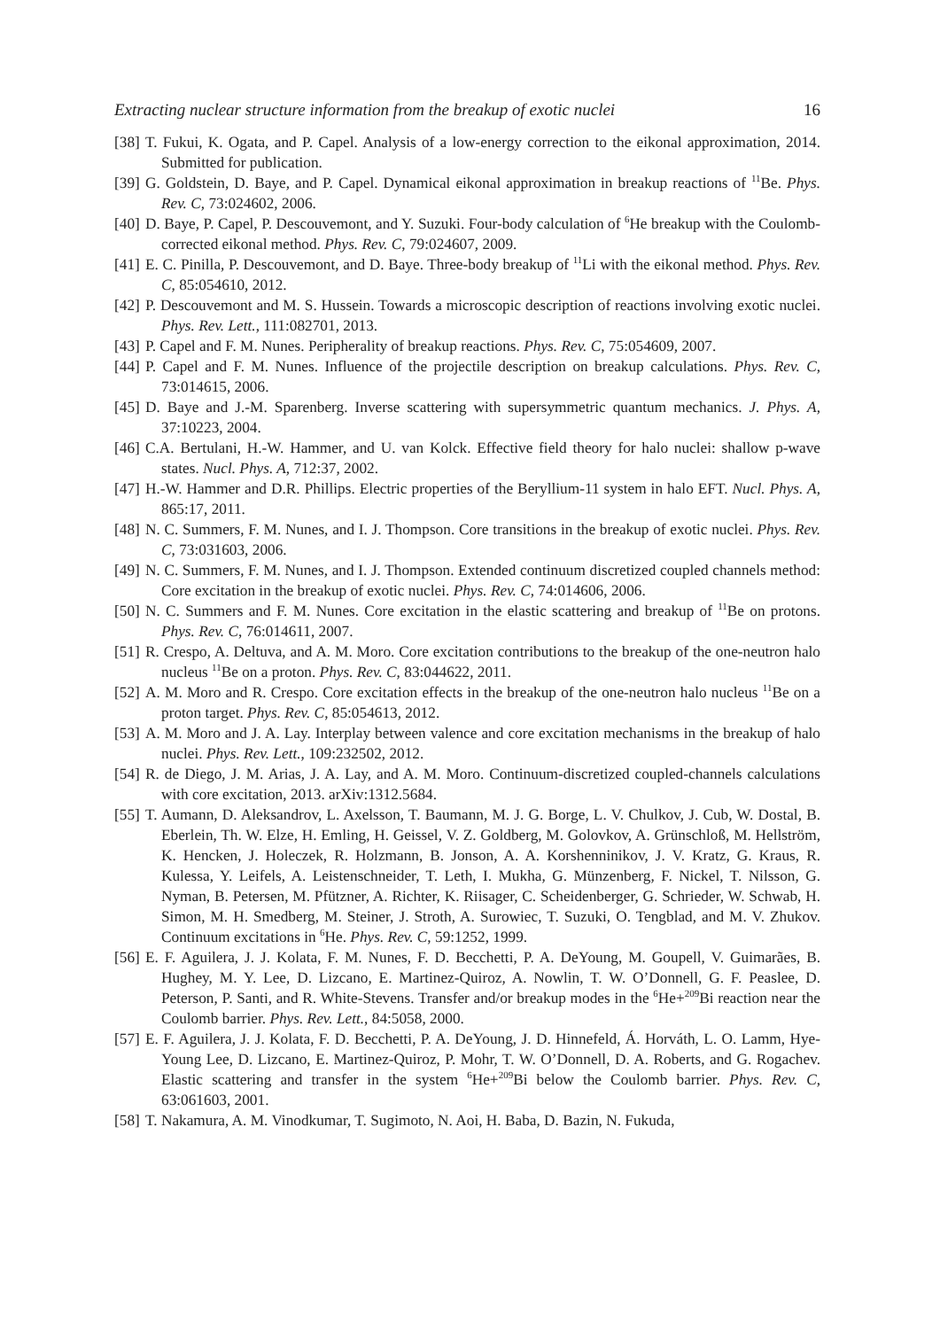Extracting nuclear structure information from the breakup of exotic nuclei 16
[38]
T. Fukui, K. Ogata, and P. Capel. Analysis of a low-energy correction to the eikonal approximation, 2014. Submitted for publication.
[39]
G. Goldstein, D. Baye, and P. Capel. Dynamical eikonal approximation in breakup reactions of <sup>11</sup>Be. Phys. Rev. C, 73:024602, 2006.
[40]
D. Baye, P. Capel, P. Descouvemont, and Y. Suzuki. Four-body calculation of <sup>6</sup>He breakup with the Coulomb-corrected eikonal method. Phys. Rev. C, 79:024607, 2009.
[41]
E. C. Pinilla, P. Descouvemont, and D. Baye. Three-body breakup of <sup>11</sup>Li with the eikonal method. Phys. Rev. C, 85:054610, 2012.
[42]
P. Descouvemont and M. S. Hussein. Towards a microscopic description of reactions involving exotic nuclei. Phys. Rev. Lett., 111:082701, 2013.
[43]
P. Capel and F. M. Nunes. Peripherality of breakup reactions. Phys. Rev. C, 75:054609, 2007.
[44]
P. Capel and F. M. Nunes. Influence of the projectile description on breakup calculations. Phys. Rev. C, 73:014615, 2006.
[45]
D. Baye and J.-M. Sparenberg. Inverse scattering with supersymmetric quantum mechanics. J. Phys. A, 37:10223, 2004.
[46]
C.A. Bertulani, H.-W. Hammer, and U. van Kolck. Effective field theory for halo nuclei: shallow p-wave states. Nucl. Phys. A, 712:37, 2002.
[47]
H.-W. Hammer and D.R. Phillips. Electric properties of the Beryllium-11 system in halo EFT. Nucl. Phys. A, 865:17, 2011.
[48]
N. C. Summers, F. M. Nunes, and I. J. Thompson. Core transitions in the breakup of exotic nuclei. Phys. Rev. C, 73:031603, 2006.
[49]
N. C. Summers, F. M. Nunes, and I. J. Thompson. Extended continuum discretized coupled channels method: Core excitation in the breakup of exotic nuclei. Phys. Rev. C, 74:014606, 2006.
[50]
N. C. Summers and F. M. Nunes. Core excitation in the elastic scattering and breakup of <sup>11</sup>Be on protons. Phys. Rev. C, 76:014611, 2007.
[51]
R. Crespo, A. Deltuva, and A. M. Moro. Core excitation contributions to the breakup of the one-neutron halo nucleus <sup>11</sup>Be on a proton. Phys. Rev. C, 83:044622, 2011.
[52]
A. M. Moro and R. Crespo. Core excitation effects in the breakup of the one-neutron halo nucleus <sup>11</sup>Be on a proton target. Phys. Rev. C, 85:054613, 2012.
[53]
A. M. Moro and J. A. Lay. Interplay between valence and core excitation mechanisms in the breakup of halo nuclei. Phys. Rev. Lett., 109:232502, 2012.
[54]
R. de Diego, J. M. Arias, J. A. Lay, and A. M. Moro. Continuum-discretized coupled-channels calculations with core excitation, 2013. arXiv:1312.5684.
[55]
T. Aumann, D. Aleksandrov, L. Axelsson, T. Baumann, M. J. G. Borge, L. V. Chulkov, J. Cub, W. Dostal, B. Eberlein, Th. W. Elze, H. Emling, H. Geissel, V. Z. Goldberg, M. Golovkov, A. Grünschloß, M. Hellström, K. Hencken, J. Holeczek, R. Holzmann, B. Jonson, A. A. Korshenninikov, J. V. Kratz, G. Kraus, R. Kulessa, Y. Leifels, A. Leistenschneider, T. Leth, I. Mukha, G. Münzenberg, F. Nickel, T. Nilsson, G. Nyman, B. Petersen, M. Pfützner, A. Richter, K. Riisager, C. Scheidenberger, G. Schrieder, W. Schwab, H. Simon, M. H. Smedberg, M. Steiner, J. Stroth, A. Surowiec, T. Suzuki, O. Tengblad, and M. V. Zhukov. Continuum excitations in <sup>6</sup>He. Phys. Rev. C, 59:1252, 1999.
[56]
E. F. Aguilera, J. J. Kolata, F. M. Nunes, F. D. Becchetti, P. A. DeYoung, M. Goupell, V. Guimarães, B. Hughey, M. Y. Lee, D. Lizcano, E. Martinez-Quiroz, A. Nowlin, T. W. O’Donnell, G. F. Peaslee, D. Peterson, P. Santi, and R. White-Stevens. Transfer and/or breakup modes in the <sup>6</sup>He+<sup>209</sup>Bi reaction near the Coulomb barrier. Phys. Rev. Lett., 84:5058, 2000.
[57]
E. F. Aguilera, J. J. Kolata, F. D. Becchetti, P. A. DeYoung, J. D. Hinnefeld, Á. Horváth, L. O. Lamm, Hye-Young Lee, D. Lizcano, E. Martinez-Quiroz, P. Mohr, T. W. O’Donnell, D. A. Roberts, and G. Rogachev. Elastic scattering and transfer in the system <sup>6</sup>He+<sup>209</sup>Bi below the Coulomb barrier. Phys. Rev. C, 63:061603, 2001.
[58]
T. Nakamura, A. M. Vinodkumar, T. Sugimoto, N. Aoi, H. Baba, D. Bazin, N. Fukuda,